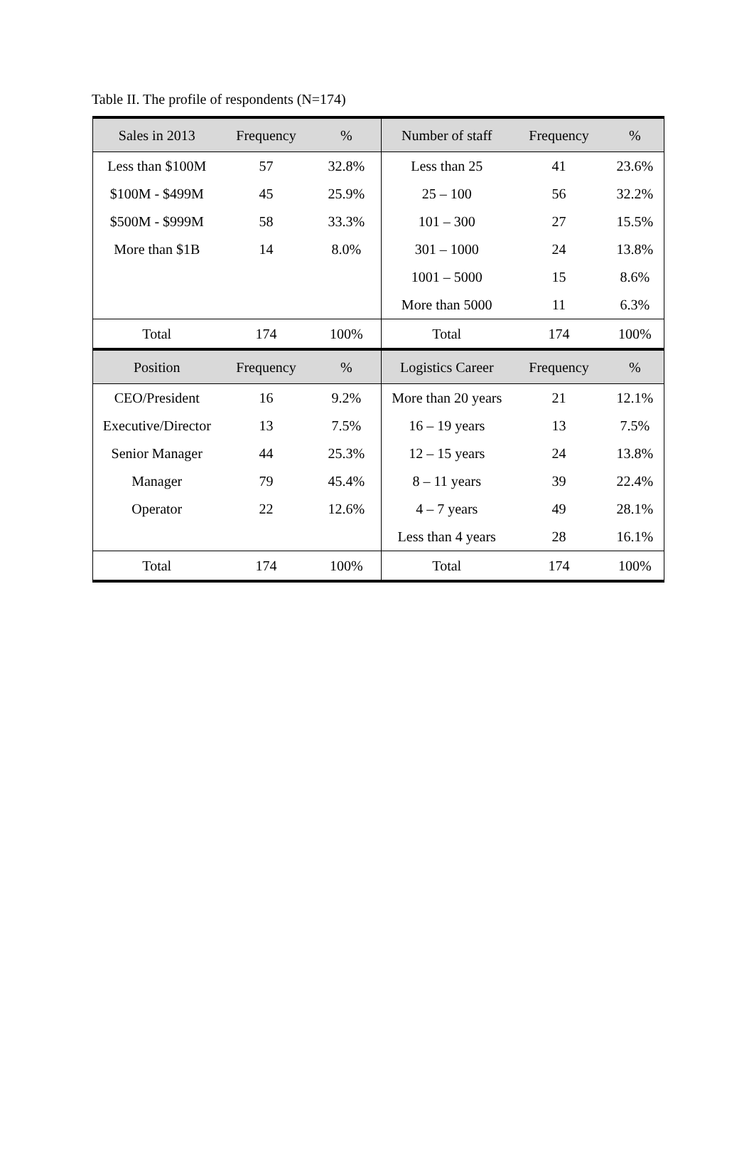Table II. The profile of respondents (N=174)
| Sales in 2013 | Frequency | % | Number of staff | Frequency | % |
| --- | --- | --- | --- | --- | --- |
| Less than $100M | 57 | 32.8% | Less than 25 | 41 | 23.6% |
| $100M - $499M | 45 | 25.9% | 25 – 100 | 56 | 32.2% |
| $500M - $999M | 58 | 33.3% | 101 – 300 | 27 | 15.5% |
| More than $1B | 14 | 8.0% | 301 – 1000 | 24 | 13.8% |
| | | | 1001 – 5000 | 15 | 8.6% |
| | | | More than 5000 | 11 | 6.3% |
| Total | 174 | 100% | Total | 174 | 100% |
| Position | Frequency | % | Logistics Career | Frequency | % |
| CEO/President | 16 | 9.2% | More than 20 years | 21 | 12.1% |
| Executive/Director | 13 | 7.5% | 16 – 19 years | 13 | 7.5% |
| Senior Manager | 44 | 25.3% | 12 – 15 years | 24 | 13.8% |
| Manager | 79 | 45.4% | 8 – 11 years | 39 | 22.4% |
| Operator | 22 | 12.6% | 4 – 7 years | 49 | 28.1% |
| | | | Less than 4 years | 28 | 16.1% |
| Total | 174 | 100% | Total | 174 | 100% |